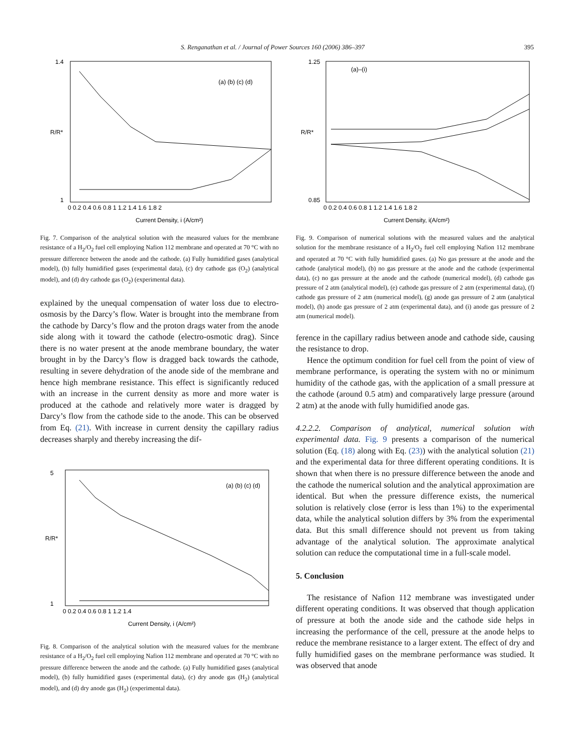S. Renganathan et al. / Journal of Power Sources 160 (2006) 386–397 395
Current Density, i (A/cm²)
R/R*
1.4
1
0 0.2 0.4 0.6 0.8 1 1.2 1.4 1.6 1.8 2
(a) (b) (c) (d)
Fig. 7. Comparison of the analytical solution with the measured values for the membrane resistance of a H<sub>2</sub>/O<sub>2</sub> fuel cell employing Nafion 112 membrane and operated at 70 °C with no pressure difference between the anode and the cathode. (a) Fully humidified gases (analytical model), (b) fully humidified gases (experimental data), (c) dry cathode gas (O<sub>2</sub>) (analytical model), and (d) dry cathode gas (O<sub>2</sub>) (experimental data).
explained by the unequal compensation of water loss due to electro-osmosis by the Darcy’s flow. Water is brought into the membrane from the cathode by Darcy’s flow and the proton drags water from the anode side along with it toward the cathode (electro-osmotic drag). Since there is no water present at the anode membrane boundary, the water brought in by the Darcy’s flow is dragged back towards the cathode, resulting in severe dehydration of the anode side of the membrane and hence high membrane resistance. This effect is significantly reduced with an increase in the current density as more and more water is produced at the cathode and relatively more water is dragged by Darcy’s flow from the cathode side to the anode. This can be observed from Eq. (21). With increase in current density the capillary radius decreases sharply and thereby increasing the dif-
Current Density, i (A/cm²)
R/R*
0 0.2 0.4 0.6 0.8 1 1.2 1.4
5
1
(a) (b) (c) (d)
Fig. 8. Comparison of the analytical solution with the measured values for the membrane resistance of a H<sub>2</sub>/O<sub>2</sub> fuel cell employing Nafion 112 membrane and operated at 70 °C with no pressure difference between the anode and the cathode. (a) Fully humidified gases (analytical model), (b) fully humidified gases (experimental data), (c) dry anode gas (H<sub>2</sub>) (analytical model), and (d) dry anode gas (H<sub>2</sub>) (experimental data).
Current Density, i(A/cm²)
R/R*
1.25
0.85
0 0.2 0.4 0.6 0.8 1 1.2 1.4 1.6 1.8 2
(a)–(i)
Fig. 9. Comparison of numerical solutions with the measured values and the analytical solution for the membrane resistance of a H<sub>2</sub>/O<sub>2</sub> fuel cell employing Nafion 112 membrane and operated at 70 °C with fully humidified gases. (a) No gas pressure at the anode and the cathode (analytical model), (b) no gas pressure at the anode and the cathode (experimental data), (c) no gas pressure at the anode and the cathode (numerical model), (d) cathode gas pressure of 2 atm (analytical model), (e) cathode gas pressure of 2 atm (experimental data), (f) cathode gas pressure of 2 atm (numerical model), (g) anode gas pressure of 2 atm (analytical model), (h) anode gas pressure of 2 atm (experimental data), and (i) anode gas pressure of 2 atm (numerical model).
ference in the capillary radius between anode and cathode side, causing the resistance to drop.
Hence the optimum condition for fuel cell from the point of view of membrane performance, is operating the system with no or minimum humidity of the cathode gas, with the application of a small pressure at the cathode (around 0.5 atm) and comparatively large pressure (around 2 atm) at the anode with fully humidified anode gas.
4.2.2.2. Comparison of analytical, numerical solution with experimental data. Fig. 9 presents a comparison of the numerical solution (Eq. (18) along with Eq. (23)) with the analytical solution (21) and the experimental data for three different operating conditions. It is shown that when there is no pressure difference between the anode and the cathode the numerical solution and the analytical approximation are identical. But when the pressure difference exists, the numerical solution is relatively close (error is less than 1%) to the experimental data, while the analytical solution differs by 3% from the experimental data. But this small difference should not prevent us from taking advantage of the analytical solution. The approximate analytical solution can reduce the computational time in a full-scale model.
5. Conclusion
The resistance of Nafion 112 membrane was investigated under different operating conditions. It was observed that though application of pressure at both the anode side and the cathode side helps in increasing the performance of the cell, pressure at the anode helps to reduce the membrane resistance to a larger extent. The effect of dry and fully humidified gases on the membrane performance was studied. It was observed that anode